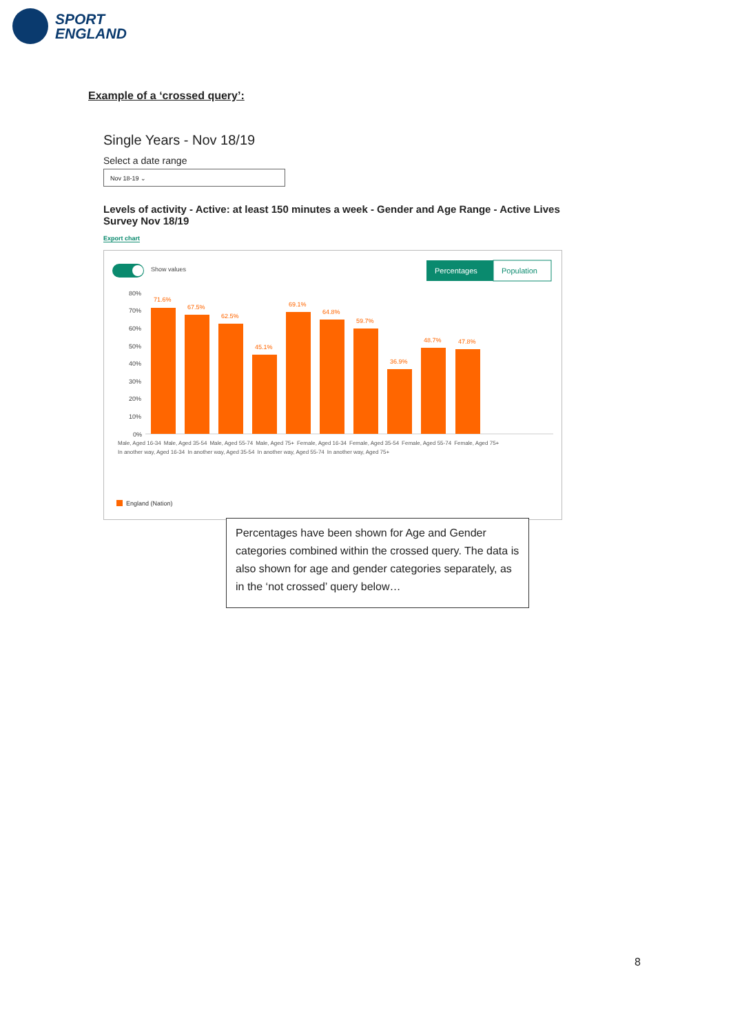SPORT
ENGLAND
Example of a ‘crossed query’:
Single Years - Nov 18/19
Select a date range
Nov 18-19 ⌄
Levels of activity - Active: at least 150 minutes a week - Gender and Age Range - Active Lives Survey Nov 18/19
Export chart
Show values
Percentages
Population
80%
70%
60%
50%
40%
30%
20%
10%
0%
71.6%
67.5%
62.5%
45.1%
69.1%
64.8%
59.7%
36.9%
48.7%
47.8%
England (Nation)
Male, Aged 16-34 Male, Aged 35-54 Male, Aged 55-74 Male, Aged 75+ Female, Aged 16-34 Female, Aged 35-54 Female, Aged 55-74 Female, Aged 75+ In another way, Aged 16-34 In another way, Aged 35-54 In another way, Aged 55-74 In another way, Aged 75+
Percentages have been shown for Age and Gender categories combined within the crossed query. The data is also shown for age and gender categories separately, as in the ‘not crossed’ query below…
8